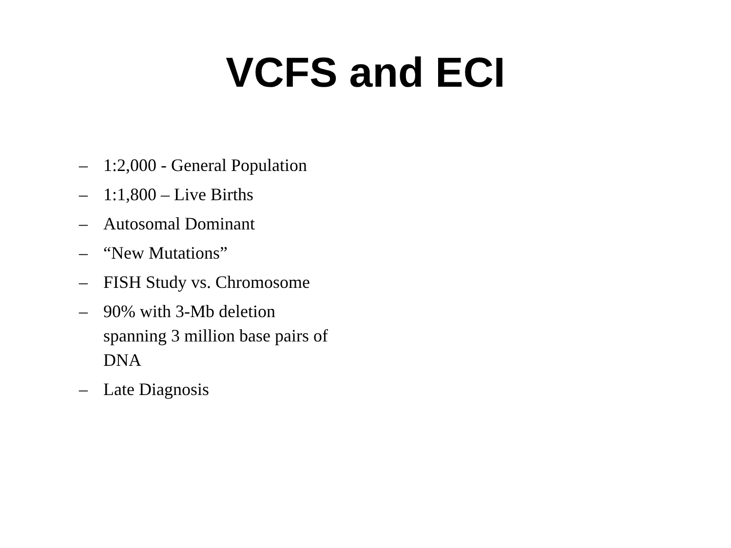VCFS and ECI
– 1:2,000 - General Population
– 1:1,800 – Live Births
– Autosomal Dominant
– “New Mutations”
– FISH Study vs. Chromosome
– 90% with 3-Mb deletion
spanning 3 million base pairs of
DNA
– Late Diagnosis